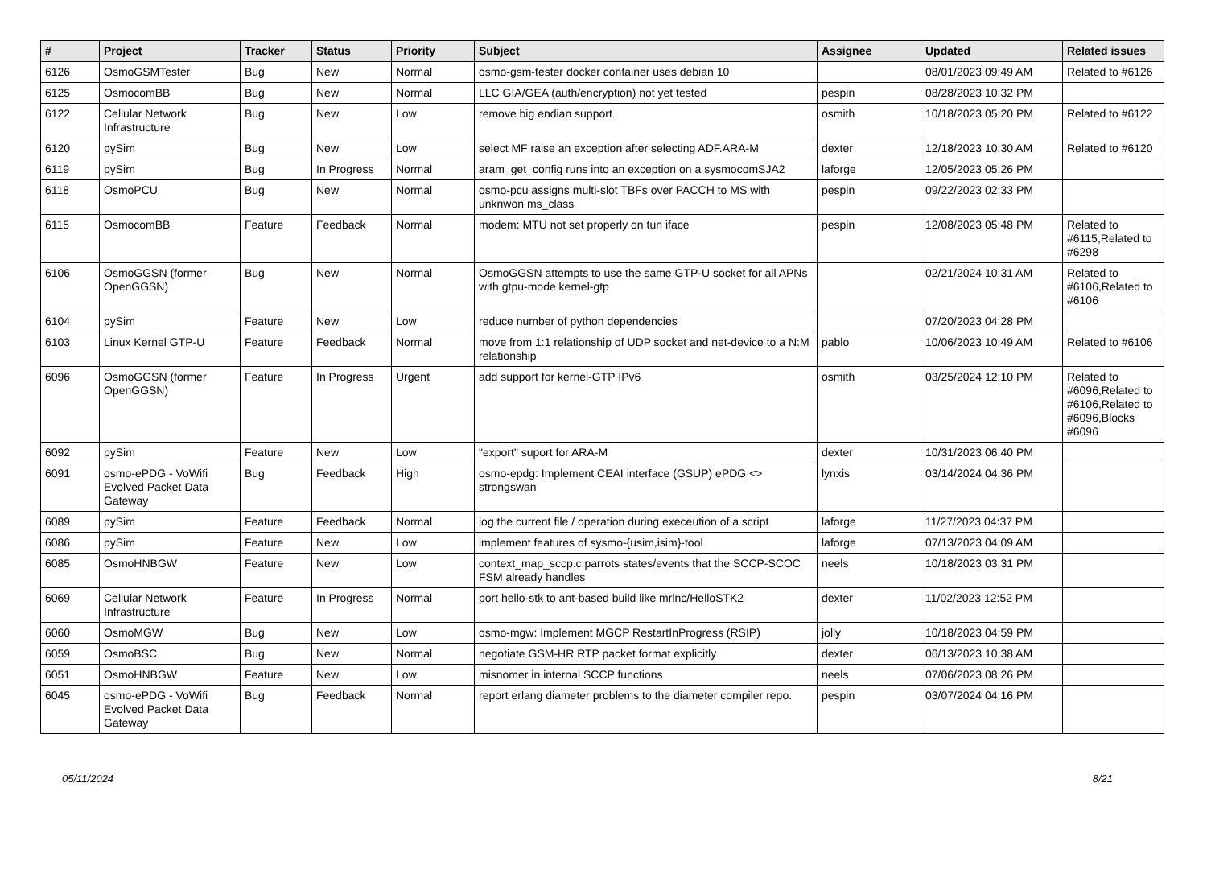| # | Project | Tracker | Status | Priority | Subject | Assignee | Updated | Related issues |
| --- | --- | --- | --- | --- | --- | --- | --- | --- |
| 6126 | OsmoGSMTester | Bug | New | Normal | osmo-gsm-tester docker container uses debian 10 | | 08/01/2023 09:49 AM | Related to #6126 |
| 6125 | OsmocomBB | Bug | New | Normal | LLC GIA/GEA (auth/encryption) not yet tested | pespin | 08/28/2023 10:32 PM | |
| 6122 | Cellular Network Infrastructure | Bug | New | Low | remove big endian support | osmith | 10/18/2023 05:20 PM | Related to #6122 |
| 6120 | pySim | Bug | New | Low | select MF raise an exception after selecting ADF.ARA-M | dexter | 12/18/2023 10:30 AM | Related to #6120 |
| 6119 | pySim | Bug | In Progress | Normal | aram_get_config runs into an exception on a sysmocomSJA2 | laforge | 12/05/2023 05:26 PM | |
| 6118 | OsmoPCU | Bug | New | Normal | osmo-pcu assigns multi-slot TBFs over PACCH to MS with unknwon ms_class | pespin | 09/22/2023 02:33 PM | |
| 6115 | OsmocomBB | Feature | Feedback | Normal | modem: MTU not set properly on tun iface | pespin | 12/08/2023 05:48 PM | Related to #6115,Related to #6298 |
| 6106 | OsmoGGSN (former OpenGGSN) | Bug | New | Normal | OsmoGGSN attempts to use the same GTP-U socket for all APNs with gtpu-mode kernel-gtp | | 02/21/2024 10:31 AM | Related to #6106,Related to #6106 |
| 6104 | pySim | Feature | New | Low | reduce number of python dependencies | | 07/20/2023 04:28 PM | |
| 6103 | Linux Kernel GTP-U | Feature | Feedback | Normal | move from 1:1 relationship of UDP socket and net-device to a N:M relationship | pablo | 10/06/2023 10:49 AM | Related to #6106 |
| 6096 | OsmoGGSN (former OpenGGSN) | Feature | In Progress | Urgent | add support for kernel-GTP IPv6 | osmith | 03/25/2024 12:10 PM | Related to #6096,Related to #6106,Related to #6096,Blocks #6096 |
| 6092 | pySim | Feature | New | Low | "export" suport for ARA-M | dexter | 10/31/2023 06:40 PM | |
| 6091 | osmo-ePDG - VoWifi Evolved Packet Data Gateway | Bug | Feedback | High | osmo-epdg: Implement CEAI interface (GSUP) ePDG <> strongswan | lynxis | 03/14/2024 04:36 PM | |
| 6089 | pySim | Feature | Feedback | Normal | log the current file / operation during execeution of a script | laforge | 11/27/2023 04:37 PM | |
| 6086 | pySim | Feature | New | Low | implement features of sysmo-{usim,isim}-tool | laforge | 07/13/2023 04:09 AM | |
| 6085 | OsmoHNBGW | Feature | New | Low | context_map_sccp.c parrots states/events that the SCCP-SCOC FSM already handles | neels | 10/18/2023 03:31 PM | |
| 6069 | Cellular Network Infrastructure | Feature | In Progress | Normal | port hello-stk to ant-based build like mrlnc/HelloSTK2 | dexter | 11/02/2023 12:52 PM | |
| 6060 | OsmoMGW | Bug | New | Low | osmo-mgw: Implement MGCP RestartInProgress (RSIP) | jolly | 10/18/2023 04:59 PM | |
| 6059 | OsmoBSC | Bug | New | Normal | negotiate GSM-HR RTP packet format explicitly | dexter | 06/13/2023 10:38 AM | |
| 6051 | OsmoHNBGW | Feature | New | Low | misnomer in internal SCCP functions | neels | 07/06/2023 08:26 PM | |
| 6045 | osmo-ePDG - VoWifi Evolved Packet Data Gateway | Bug | Feedback | Normal | report erlang diameter problems to the diameter compiler repo. | pespin | 03/07/2024 04:16 PM | |
05/11/2024 8/21